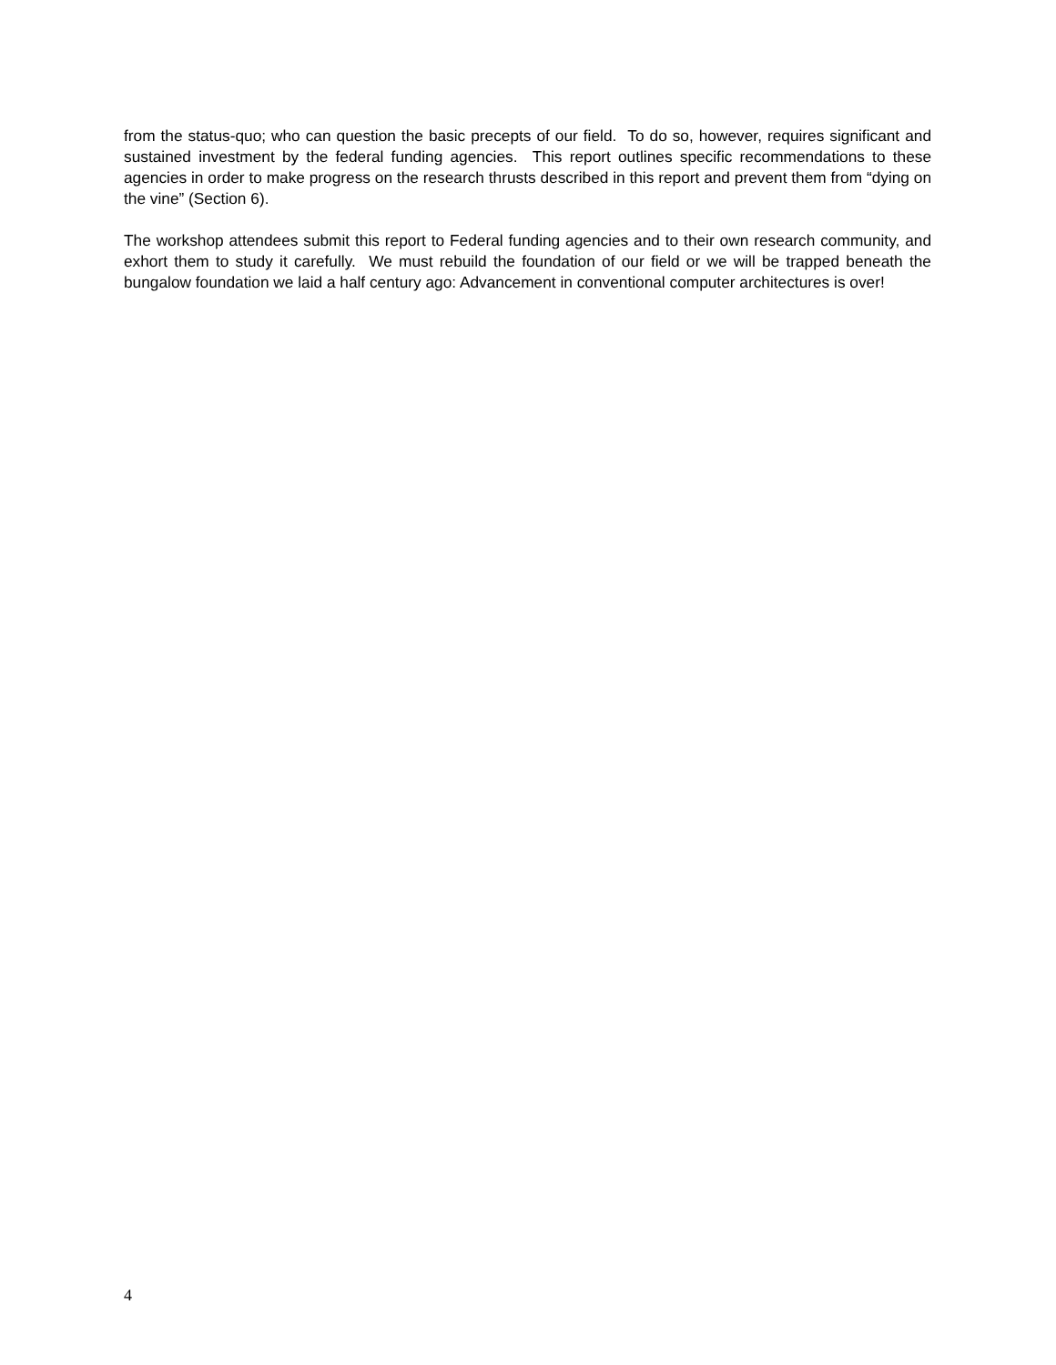from the status-quo; who can question the basic precepts of our field. To do so, however, requires significant and sustained investment by the federal funding agencies. This report outlines specific recommendations to these agencies in order to make progress on the research thrusts described in this report and prevent them from “dying on the vine” (Section 6).
The workshop attendees submit this report to Federal funding agencies and to their own research community, and exhort them to study it carefully. We must rebuild the foundation of our field or we will be trapped beneath the bungalow foundation we laid a half century ago: Advancement in conventional computer architectures is over!
4